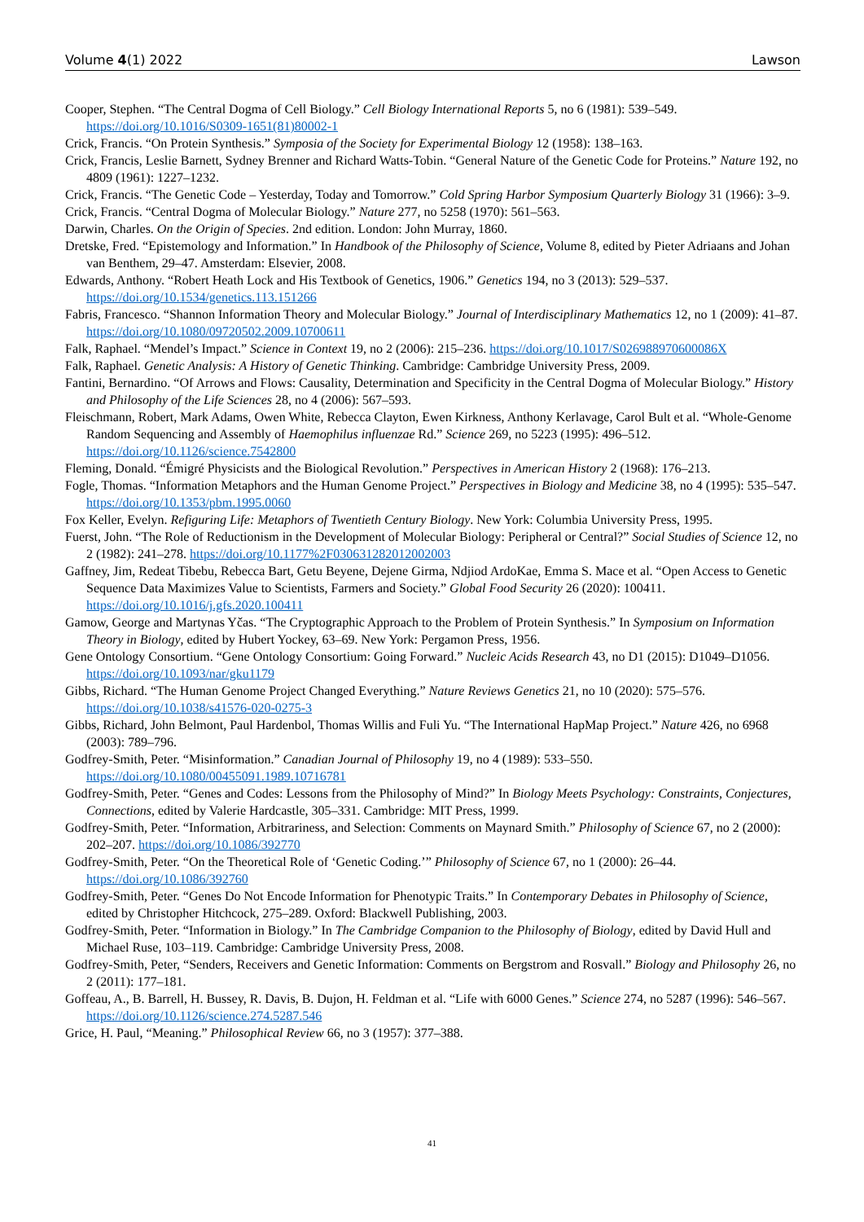Volume 4(1) 2022 Lawson
Cooper, Stephen. “The Central Dogma of Cell Biology.” Cell Biology International Reports 5, no 6 (1981): 539–549. https://doi.org/10.1016/S0309-1651(81)80002-1
Crick, Francis. “On Protein Synthesis.” Symposia of the Society for Experimental Biology 12 (1958): 138–163.
Crick, Francis, Leslie Barnett, Sydney Brenner and Richard Watts-Tobin. “General Nature of the Genetic Code for Proteins.” Nature 192, no 4809 (1961): 1227–1232.
Crick, Francis. “The Genetic Code – Yesterday, Today and Tomorrow.” Cold Spring Harbor Symposium Quarterly Biology 31 (1966): 3–9.
Crick, Francis. “Central Dogma of Molecular Biology.” Nature 277, no 5258 (1970): 561–563.
Darwin, Charles. On the Origin of Species. 2nd edition. London: John Murray, 1860.
Dretske, Fred. “Epistemology and Information.” In Handbook of the Philosophy of Science, Volume 8, edited by Pieter Adriaans and Johan van Benthem, 29–47. Amsterdam: Elsevier, 2008.
Edwards, Anthony. “Robert Heath Lock and His Textbook of Genetics, 1906.” Genetics 194, no 3 (2013): 529–537. https://doi.org/10.1534/genetics.113.151266
Fabris, Francesco. “Shannon Information Theory and Molecular Biology.” Journal of Interdisciplinary Mathematics 12, no 1 (2009): 41–87. https://doi.org/10.1080/09720502.2009.10700611
Falk, Raphael. “Mendel’s Impact.” Science in Context 19, no 2 (2006): 215–236. https://doi.org/10.1017/S026988970600086X
Falk, Raphael. Genetic Analysis: A History of Genetic Thinking. Cambridge: Cambridge University Press, 2009.
Fantini, Bernardino. “Of Arrows and Flows: Causality, Determination and Specificity in the Central Dogma of Molecular Biology.” History and Philosophy of the Life Sciences 28, no 4 (2006): 567–593.
Fleischmann, Robert, Mark Adams, Owen White, Rebecca Clayton, Ewen Kirkness, Anthony Kerlavage, Carol Bult et al. “Whole-Genome Random Sequencing and Assembly of Haemophilus influenzae Rd.” Science 269, no 5223 (1995): 496–512. https://doi.org/10.1126/science.7542800
Fleming, Donald. “Émigré Physicists and the Biological Revolution.” Perspectives in American History 2 (1968): 176–213.
Fogle, Thomas. “Information Metaphors and the Human Genome Project.” Perspectives in Biology and Medicine 38, no 4 (1995): 535–547. https://doi.org/10.1353/pbm.1995.0060
Fox Keller, Evelyn. Refiguring Life: Metaphors of Twentieth Century Biology. New York: Columbia University Press, 1995.
Fuerst, John. “The Role of Reductionism in the Development of Molecular Biology: Peripheral or Central?” Social Studies of Science 12, no 2 (1982): 241–278. https://doi.org/10.1177%2F030631282012002003
Gaffney, Jim, Redeat Tibebu, Rebecca Bart, Getu Beyene, Dejene Girma, Ndjiod ArdoKae, Emma S. Mace et al. “Open Access to Genetic Sequence Data Maximizes Value to Scientists, Farmers and Society.” Global Food Security 26 (2020): 100411. https://doi.org/10.1016/j.gfs.2020.100411
Gamow, George and Martynas Yčas. “The Cryptographic Approach to the Problem of Protein Synthesis.” In Symposium on Information Theory in Biology, edited by Hubert Yockey, 63–69. New York: Pergamon Press, 1956.
Gene Ontology Consortium. “Gene Ontology Consortium: Going Forward.” Nucleic Acids Research 43, no D1 (2015): D1049–D1056. https://doi.org/10.1093/nar/gku1179
Gibbs, Richard. “The Human Genome Project Changed Everything.” Nature Reviews Genetics 21, no 10 (2020): 575–576. https://doi.org/10.1038/s41576-020-0275-3
Gibbs, Richard, John Belmont, Paul Hardenbol, Thomas Willis and Fuli Yu. “The International HapMap Project.” Nature 426, no 6968 (2003): 789–796.
Godfrey-Smith, Peter. “Misinformation.” Canadian Journal of Philosophy 19, no 4 (1989): 533–550. https://doi.org/10.1080/00455091.1989.10716781
Godfrey-Smith, Peter. “Genes and Codes: Lessons from the Philosophy of Mind?” In Biology Meets Psychology: Constraints, Conjectures, Connections, edited by Valerie Hardcastle, 305–331. Cambridge: MIT Press, 1999.
Godfrey-Smith, Peter. “Information, Arbitrariness, and Selection: Comments on Maynard Smith.” Philosophy of Science 67, no 2 (2000): 202–207. https://doi.org/10.1086/392770
Godfrey-Smith, Peter. “On the Theoretical Role of ‘Genetic Coding.’” Philosophy of Science 67, no 1 (2000): 26–44. https://doi.org/10.1086/392760
Godfrey-Smith, Peter. “Genes Do Not Encode Information for Phenotypic Traits.” In Contemporary Debates in Philosophy of Science, edited by Christopher Hitchcock, 275–289. Oxford: Blackwell Publishing, 2003.
Godfrey-Smith, Peter. “Information in Biology.” In The Cambridge Companion to the Philosophy of Biology, edited by David Hull and Michael Ruse, 103–119. Cambridge: Cambridge University Press, 2008.
Godfrey-Smith, Peter, “Senders, Receivers and Genetic Information: Comments on Bergstrom and Rosvall.” Biology and Philosophy 26, no 2 (2011): 177–181.
Goffeau, A., B. Barrell, H. Bussey, R. Davis, B. Dujon, H. Feldman et al. “Life with 6000 Genes.” Science 274, no 5287 (1996): 546–567. https://doi.org/10.1126/science.274.5287.546
Grice, H. Paul, “Meaning.” Philosophical Review 66, no 3 (1957): 377–388.
41